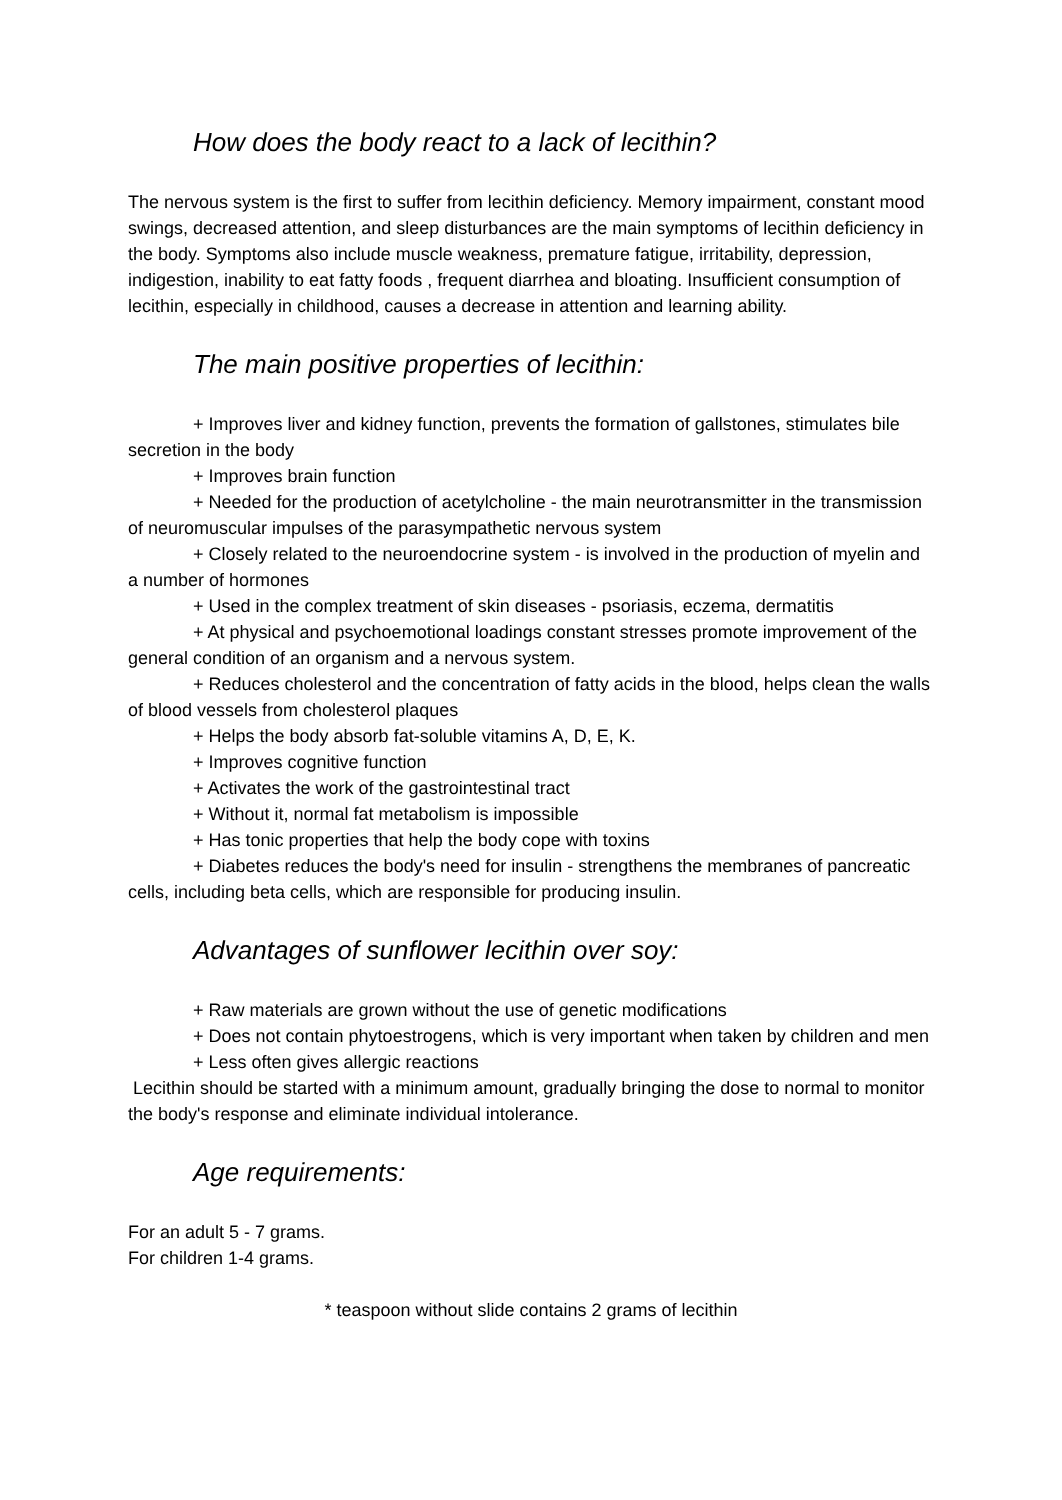How does the body react to a lack of lecithin?
The nervous system is the first to suffer from lecithin deficiency. Memory impairment, constant mood swings, decreased attention, and sleep disturbances are the main symptoms of lecithin deficiency in the body. Symptoms also include muscle weakness, premature fatigue, irritability, depression, indigestion, inability to eat fatty foods , frequent diarrhea and bloating. Insufficient consumption of lecithin, especially in childhood, causes a decrease in attention and learning ability.
The main positive properties of lecithin:
+ Improves liver and kidney function, prevents the formation of gallstones, stimulates bile secretion in the body
+ Improves brain function
+ Needed for the production of acetylcholine - the main neurotransmitter in the transmission of neuromuscular impulses of the parasympathetic nervous system
+ Closely related to the neuroendocrine system - is involved in the production of myelin and a number of hormones
+ Used in the complex treatment of skin diseases - psoriasis, eczema, dermatitis
+ At physical and psychoemotional loadings constant stresses promote improvement of the general condition of an organism and a nervous system.
+ Reduces cholesterol and the concentration of fatty acids in the blood, helps clean the walls of blood vessels from cholesterol plaques
+ Helps the body absorb fat-soluble vitamins A, D, E, K.
+ Improves cognitive function
+ Activates the work of the gastrointestinal tract
+ Without it, normal fat metabolism is impossible
+ Has tonic properties that help the body cope with toxins
+ Diabetes reduces the body's need for insulin - strengthens the membranes of pancreatic cells, including beta cells, which are responsible for producing insulin.
Advantages of sunflower lecithin over soy:
+ Raw materials are grown without the use of genetic modifications
+ Does not contain phytoestrogens, which is very important when taken by children and men
+ Less often gives allergic reactions
Lecithin should be started with a minimum amount, gradually bringing the dose to normal to monitor the body's response and eliminate individual intolerance.
Age requirements:
For an adult 5 - 7 grams.
For children 1-4 grams.
* teaspoon without slide contains 2 grams of lecithin